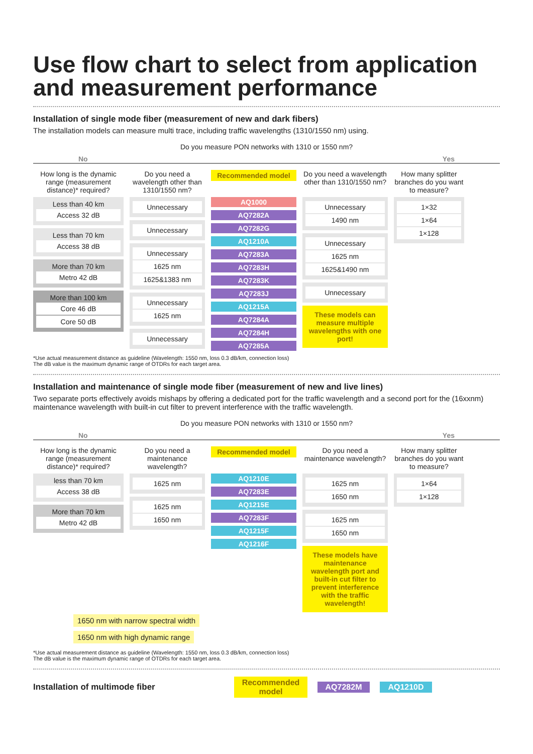Use flow chart to select from application and measurement performance
Installation of single mode fiber (measurement of new and dark fibers)
The installation models can measure multi trace, including traffic wavelengths (1310/1550 nm) using.
Do you measure PON networks with 1310 or 1550 nm?
No Yes
How long is the dynamic range (measurement distance)* required?
Less than 40 km
Access 32 dB
Less than 70 km
Access 38 dB
More than 70 km
Metro 42 dB
More than 100 km
Core 46 dB
Core 50 dB
Do you need a wavelength other than 1310/1550 nm?
Unnecessary
Unnecessary
Unnecessary
1625 nm
1625&1383 nm
Unnecessary
1625 nm
Unnecessary
Recommended model
AQ1000
AQ7282A
AQ7282G
AQ1210A
AQ7283A
AQ7283H
AQ7283K
AQ7283J
AQ1215A
AQ7284A
AQ7284H
AQ7285A
Do you need a wavelength other than 1310/1550 nm?
Unnecessary
1490 nm
Unnecessary
1625 nm
1625&1490 nm
Unnecessary
These models can measure multiple wavelengths with one port!
How many splitter branches do you want to measure?
1×32
1×64
1×128
*Use actual measurement distance as guideline (Wavelength: 1550 nm, loss 0.3 dB/km, connection loss)
The dB value is the maximum dynamic range of OTDRs for each target area.
Installation and maintenance of single mode fiber (measurement of new and live lines)
Two separate ports effectively avoids mishaps by offering a dedicated port for the traffic wavelength and a second port for the (16xxnm) maintenance wavelength with built-in cut filter to prevent interference with the traffic wavelength.
Do you measure PON networks with 1310 or 1550 nm?
No Yes
How long is the dynamic range (measurement distance)* required?
less than 70 km
Access 38 dB
More than 70 km
Metro 42 dB
Do you need a maintenance wavelength?
1625 nm
1625 nm
1650 nm
Recommended model
AQ1210E
AQ7283E
AQ1215E
AQ7283F
AQ1215F
AQ1216F
Do you need a maintenance wavelength?
1625 nm
1650 nm
1625 nm
1650 nm
These models have maintenance wavelength port and built-in cut filter to prevent interference with the traffic wavelength!
How many splitter branches do you want to measure?
1×64
1×128
1650 nm with narrow spectral width
1650 nm with high dynamic range
*Use actual measurement distance as guideline (Wavelength: 1550 nm, loss 0.3 dB/km, connection loss)
The dB value is the maximum dynamic range of OTDRs for each target area.
Installation of multimode fiber
Recommended model
AQ7282M AQ1210D